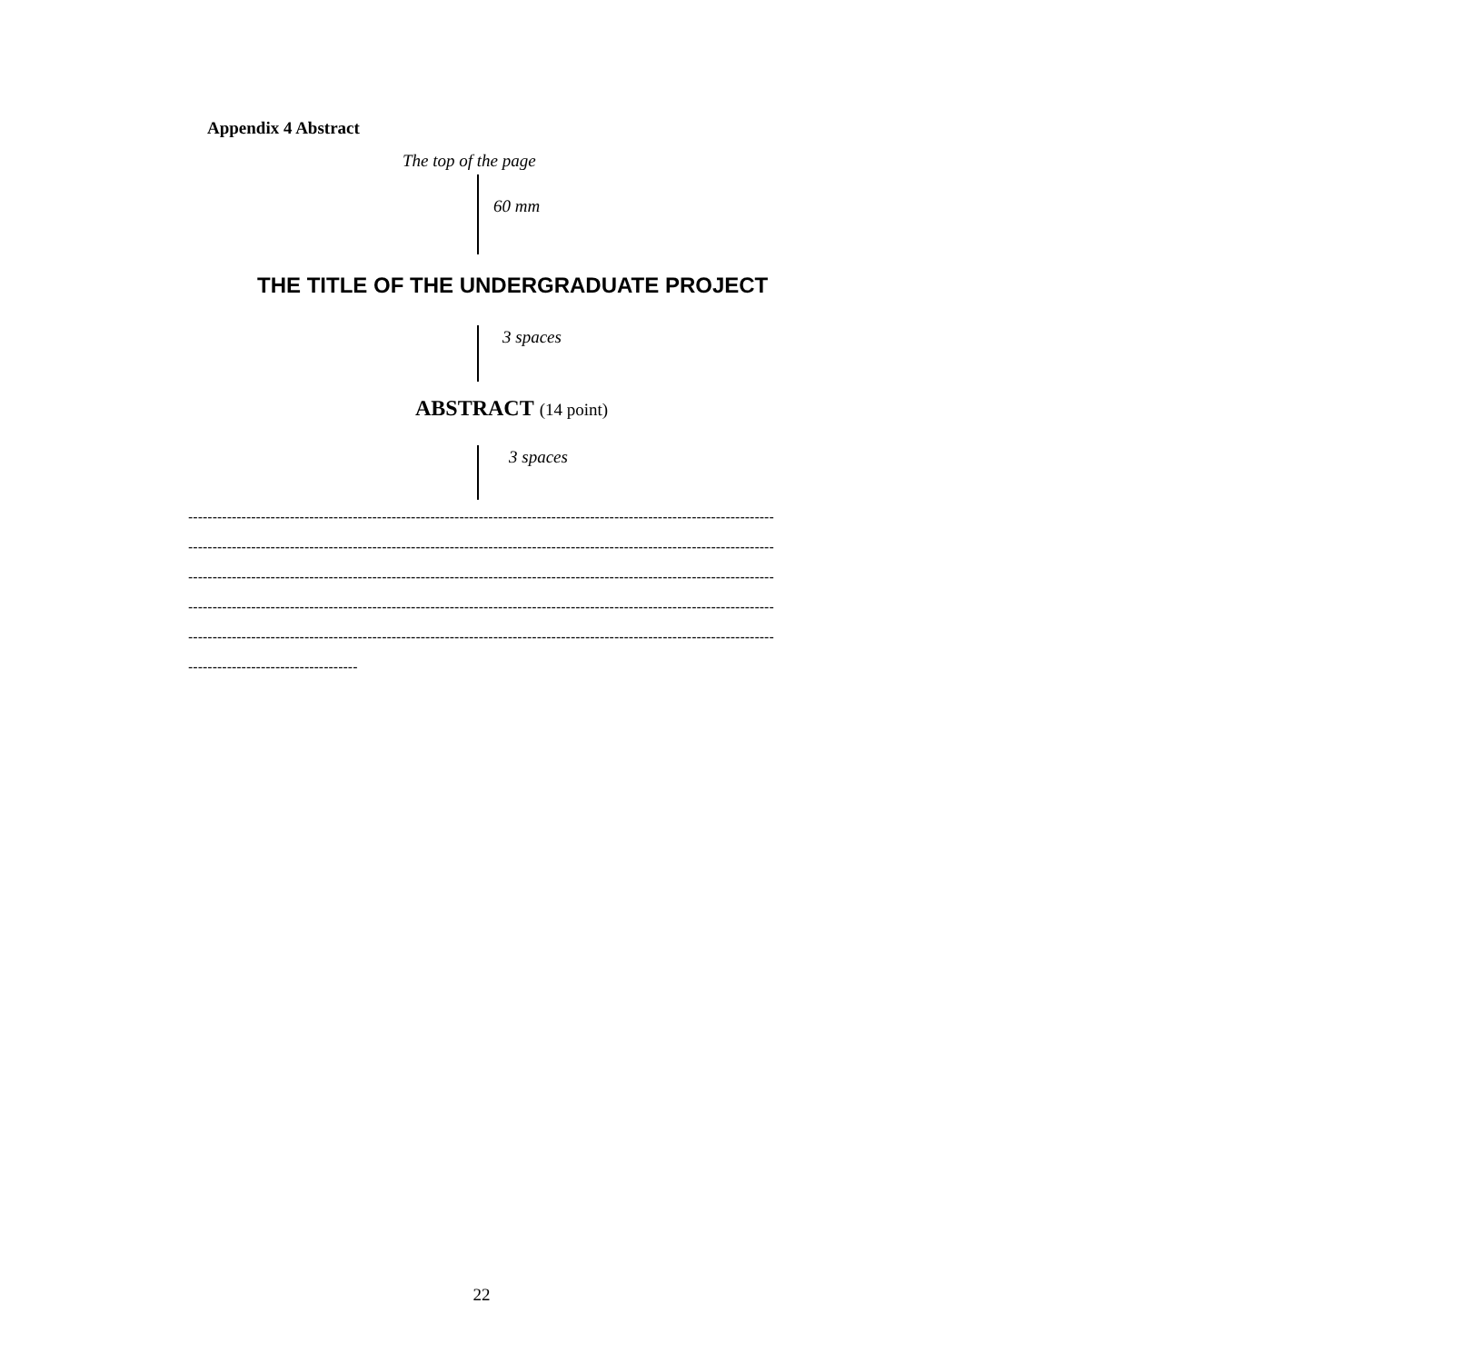Appendix 4 Abstract
The top of the page
60 mm
THE TITLE OF THE UNDERGRADUATE PROJECT
3 spaces
ABSTRACT (14 point)
3 spaces
-------------------------------------------------------------------------------------------------------------------------
-------------------------------------------------------------------------------------------------------------------------
-------------------------------------------------------------------------------------------------------------------------
-------------------------------------------------------------------------------------------------------------------------
-------------------------------------------------------------------------------------------------------------------------
-----------------------------------
22